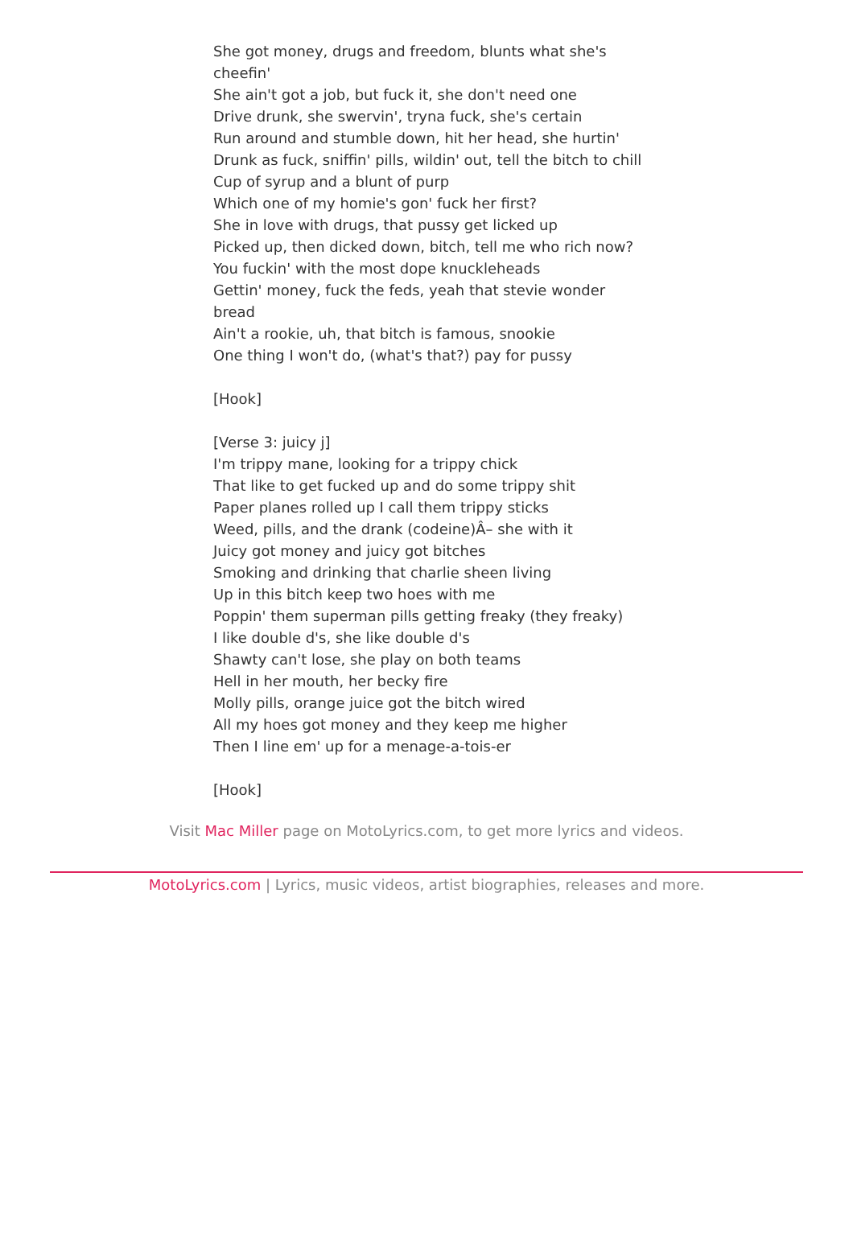She got money, drugs and freedom, blunts what she's cheefin'
She ain't got a job, but fuck it, she don't need one
Drive drunk, she swervin', tryna fuck, she's certain
Run around and stumble down, hit her head, she hurtin'
Drunk as fuck, sniffin' pills, wildin' out, tell the bitch to chill
Cup of syrup and a blunt of purp
Which one of my homie's gon' fuck her first?
She in love with drugs, that pussy get licked up
Picked up, then dicked down, bitch, tell me who rich now?
You fuckin' with the most dope knuckleheads
Gettin' money, fuck the feds, yeah that stevie wonder bread
Ain't a rookie, uh, that bitch is famous, snookie
One thing I won't do, (what's that?) pay for pussy
[Hook]
[Verse 3: juicy j]
I'm trippy mane, looking for a trippy chick
That like to get fucked up and do some trippy shit
Paper planes rolled up I call them trippy sticks
Weed, pills, and the drank (codeine)Â– she with it
Juicy got money and juicy got bitches
Smoking and drinking that charlie sheen living
Up in this bitch keep two hoes with me
Poppin' them superman pills getting freaky (they freaky)
I like double d's, she like double d's
Shawty can't lose, she play on both teams
Hell in her mouth, her becky fire
Molly pills, orange juice got the bitch wired
All my hoes got money and they keep me higher
Then I line em' up for a menage-a-tois-er
[Hook]
Visit Mac Miller page on MotoLyrics.com, to get more lyrics and videos.
MotoLyrics.com | Lyrics, music videos, artist biographies, releases and more.